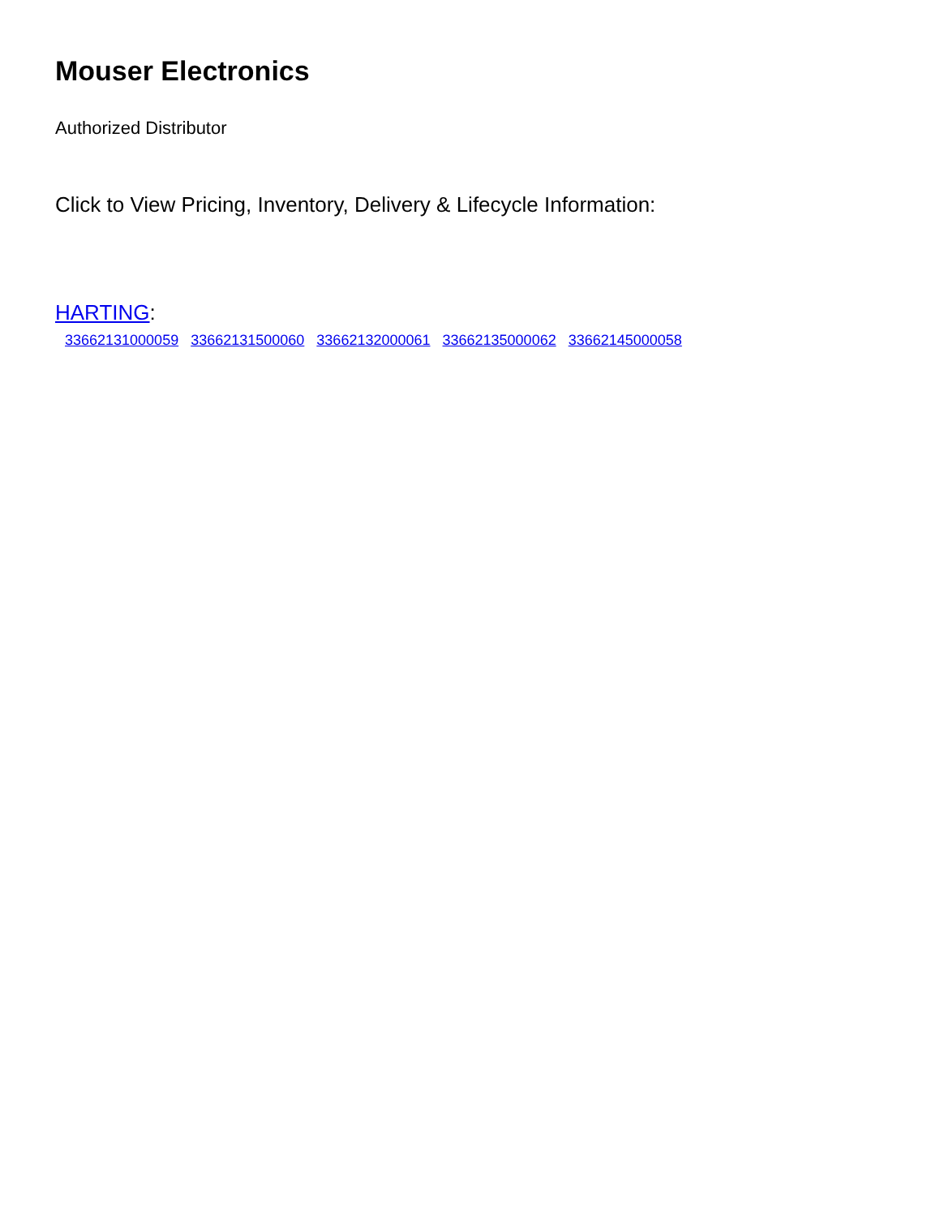Mouser Electronics
Authorized Distributor
Click to View Pricing, Inventory, Delivery & Lifecycle Information:
HARTING:
33662131000059 33662131500060 33662132000061 33662135000062 33662145000058